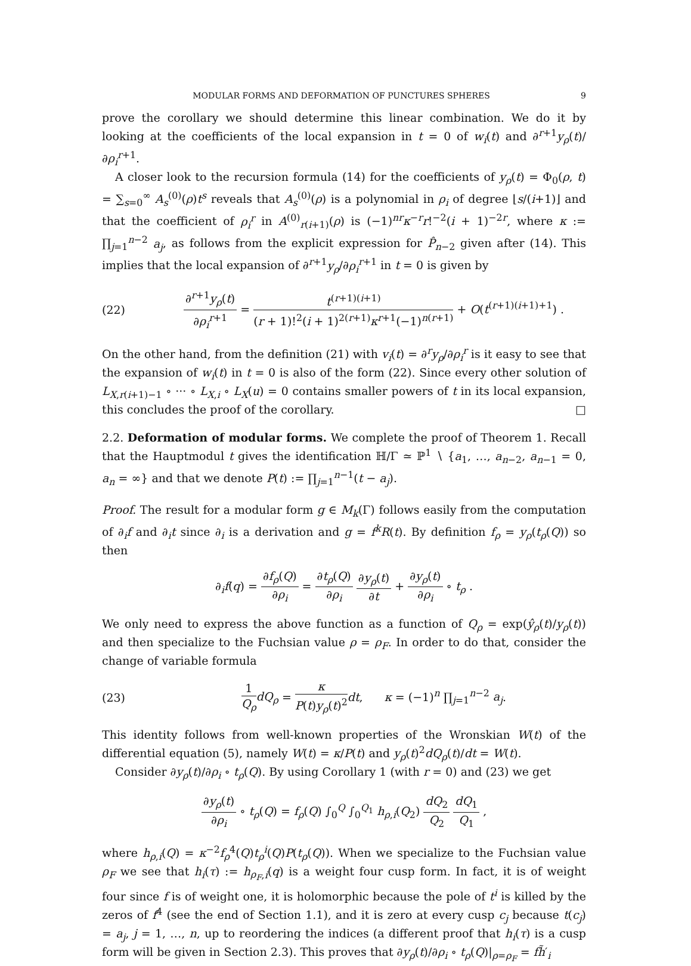MODULAR FORMS AND DEFORMATION OF PUNCTURES SPHERES 9
prove the corollary we should determine this linear combination. We do it by looking at the coefficients of the local expansion in t = 0 of w<sub>i</sub>(t) and ∂<sup>r+1</sup>y<sub>ρ</sub>(t)/∂ρ<sub>i</sub><sup>r+1</sup>.
A closer look to the recursion formula (14) for the coefficients of y<sub>ρ</sub>(t) = Φ<sub>0</sub>(ρ, t) = ∑<sub>s=0</sub><sup>∞</sup> A<sub>s</sub><sup>(0)</sup>(ρ)t<sup>s</sup> reveals that A<sub>s</sub><sup>(0)</sup>(ρ) is a polynomial in ρ<sub>i</sub> of degree ⌊s/(i+1)⌋ and that the coefficient of ρ<sub>i</sub><sup>r</sup> in A<sup>(0)</sup><sub>r(i+1)</sub>(ρ) is (−1)<sup>nr</sup>κ<sup>−r</sup>r!<sup>−2</sup>(i + 1)<sup>−2r</sup>, where κ := ∏<sub>j=1</sub><sup>n−2</sup> a<sub>j</sub>, as follows from the explicit expression for P̂<sub>n−2</sub> given after (14). This implies that the local expansion of ∂<sup>r+1</sup>y<sub>ρ</sub>/∂ρ<sub>i</sub><sup>r+1</sup> in t = 0 is given by
(22) ∂<sup>r+1</sup>y<sub>ρ</sub>(t) ∂ρ<sub>i</sub><sup>r+1</sup> = t<sup>(r+1)(i+1)</sup> (r + 1)!<sup>2</sup>(i + 1)<sup>2(r+1)</sup>κ<sup>r+1</sup>(−1)<sup>n(r+1)</sup> + O(t<sup>(r+1)(i+1)+1</sup>) .
On the other hand, from the definition (21) with v<sub>i</sub>(t) = ∂<sup>r</sup>y<sub>ρ</sub>/∂ρ<sub>i</sub><sup>r</sup> is it easy to see that the expansion of w<sub>i</sub>(t) in t = 0 is also of the form (22). Since every other solution of L<sub>X,r(i+1)−1</sub> ∘ ··· ∘ L<sub>X,i</sub> ∘ L<sub>X</sub>(u) = 0 contains smaller powers of t in its local expansion, this concludes the proof of the corollary. □
2.2. Deformation of modular forms. We complete the proof of Theorem 1. Recall that the Hauptmodul t gives the identification ℍ/Γ ≃ ℙ<sup>1</sup> ∖ {a<sub>1</sub>, …, a<sub>n−2</sub>, a<sub>n−1</sub> = 0, a<sub>n</sub> = ∞} and that we denote P(t) := ∏<sub>j=1</sub><sup>n−1</sup>(t − a<sub>j</sub>).
Proof. The result for a modular form g ∈ M<sub>k</sub>(Γ) follows easily from the computation of ∂<sub>i</sub>f and ∂<sub>i</sub>t since ∂<sub>i</sub> is a derivation and g = f<sup>k</sup>R(t). By definition f<sub>ρ</sub> = y<sub>ρ</sub>(t<sub>ρ</sub>(Q)) so then
∂<sub>i</sub>f(q) = ∂f<sub>ρ</sub>(Q) ∂ρ<sub>i</sub> = ∂t<sub>ρ</sub>(Q) ∂ρ<sub>i</sub> ∂y<sub>ρ</sub>(t) ∂t + ∂y<sub>ρ</sub>(t) ∂ρ<sub>i</sub> ∘ t<sub>ρ</sub> .
We only need to express the above function as a function of Q<sub>ρ</sub> = exp(ŷ<sub>ρ</sub>(t)/y<sub>ρ</sub>(t)) and then specialize to the Fuchsian value ρ = ρ<sub>F</sub>. In order to do that, consider the change of variable formula
(23) 1 Q<sub>ρ</sub> dQ<sub>ρ</sub> = κ P(t)y<sub>ρ</sub>(t)<sup>2</sup> dt, κ = (−1)<sup>n</sup> ∏<sub>j=1</sub><sup>n−2</sup> a<sub>j</sub>.
This identity follows from well-known properties of the Wronskian W(t) of the differential equation (5), namely W(t) = κ/P(t) and y<sub>ρ</sub>(t)<sup>2</sup>dQ<sub>ρ</sub>(t)/dt = W(t).
Consider ∂y<sub>ρ</sub>(t)/∂ρ<sub>i</sub> ∘ t<sub>ρ</sub>(Q). By using Corollary 1 (with r = 0) and (23) we get
∂y<sub>ρ</sub>(t) ∂ρ<sub>i</sub> ∘ t<sub>ρ</sub>(Q) = f<sub>ρ</sub>(Q) ∫<sub>0</sub><sup>Q</sup> ∫<sub>0</sub><sup>Q<sub>1</sub></sup> h<sub>ρ,i</sub>(Q<sub>2</sub>) dQ<sub>2</sub> Q<sub>2</sub> dQ<sub>1</sub> Q<sub>1</sub> ,
where h<sub>ρ,i</sub>(Q) = κ<sup>−2</sup>f<sub>ρ</sub><sup>4</sup>(Q)t<sub>ρ</sub><sup>i</sup>(Q)P(t<sub>ρ</sub>(Q)). When we specialize to the Fuchsian value ρ<sub>F</sub> we see that h<sub>i</sub>(τ) := h<sub>ρ<sub>F</sub>,i</sub>(q) is a weight four cusp form. In fact, it is of weight four since f is of weight one, it is holomorphic because the pole of t<sup>i</sup> is killed by the zeros of f<sup>4</sup> (see the end of Section 1.1), and it is zero at every cusp c<sub>j</sub> because t(c<sub>j</sub>) = a<sub>j</sub>, j = 1, …, n, up to reordering the indices (a different proof that h<sub>i</sub>(τ) is a cusp form will be given in Section 2.3). This proves that ∂y<sub>ρ</sub>(t)/∂ρ<sub>i</sub> ∘ t<sub>ρ</sub>(Q)|<sub>ρ=ρ<sub>F</sub></sub> = fh̃′<sub>i</sub>